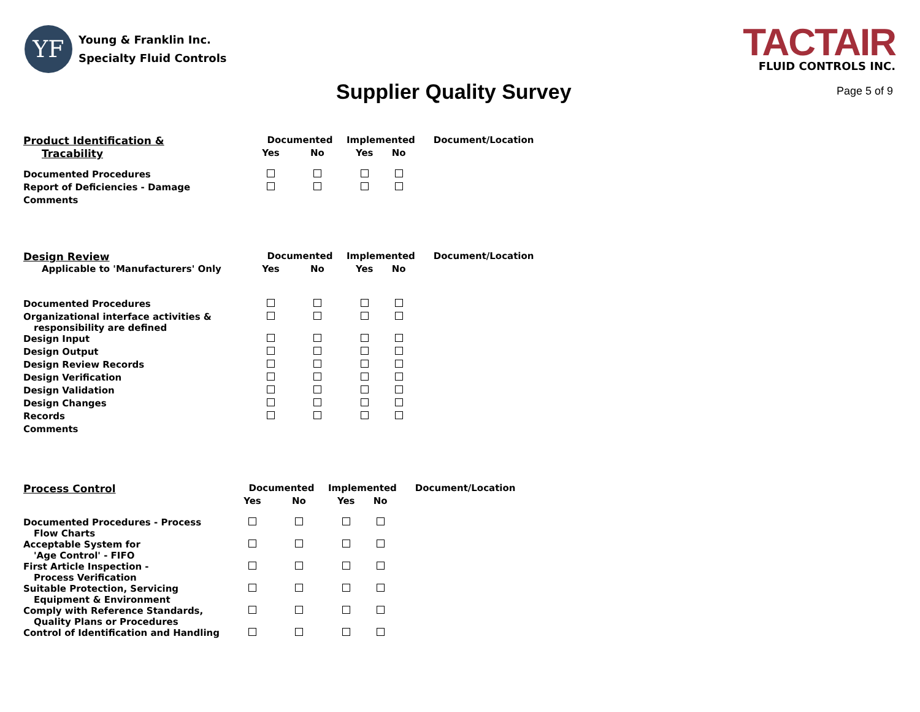YF
Young & Franklin Inc.
Specialty Fluid Controls
TACTAIR
FLUID CONTROLS INC.
Supplier Quality Survey
Page 5 of 9
| Product Identification & | Documented | | Implemented | | Document/Location |
| --- | --- | --- | --- | --- | --- |
| Tracability | Yes | No | Yes | No | |
| Documented Procedures | | | | | |
| Report of Deficiencies - Damage | | | | | |
| Comments | | | | | |
| Design Review | Documented | | Implemented | | Document/Location |
| --- | --- | --- | --- | --- | --- |
| Applicable to 'Manufacturers' Only | Yes | No | Yes | No | |
| Documented Procedures | | | | | |
| Organizational interface activities & responsibility are defined | | | | | |
| Design Input | | | | | |
| Design Output | | | | | |
| Design Review Records | | | | | |
| Design Verification | | | | | |
| Design Validation | | | | | |
| Design Changes | | | | | |
| Records | | | | | |
| Comments | | | | | |
| Process Control | Documented | | Implemented | | Document/Location |
| --- | --- | --- | --- | --- | --- |
| | Yes | No | Yes | No | |
| Documented Procedures - Process Flow Charts | | | | | |
| Acceptable System for 'Age Control' - FIFO | | | | | |
| First Article Inspection - Process Verification | | | | | |
| Suitable Protection, Servicing Equipment & Environment | | | | | |
| Comply with Reference Standards, Quality Plans or Procedures | | | | | |
| Control of Identification and Handling | | | | | |